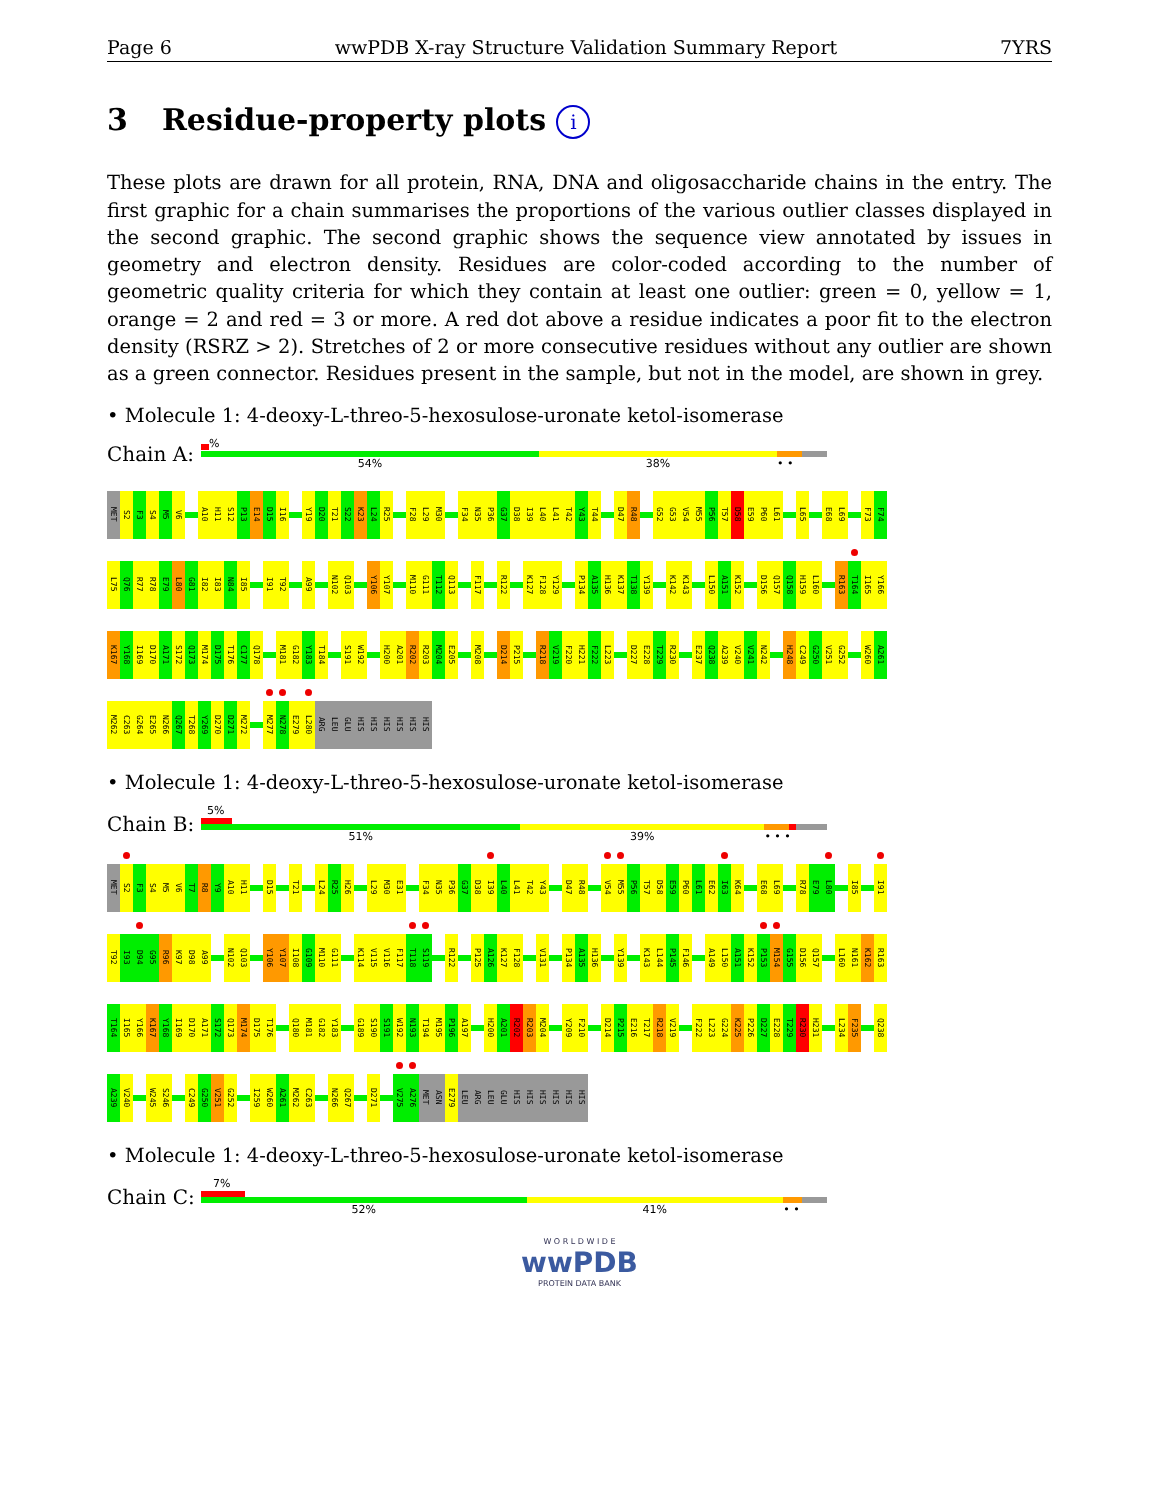Page 6 wwPDB X-ray Structure Validation Summary Report 7YRS
3 Residue-property plots i
These plots are drawn for all protein, RNA, DNA and oligosaccharide chains in the entry. The first graphic for a chain summarises the proportions of the various outlier classes displayed in the second graphic. The second graphic shows the sequence view annotated by issues in geometry and electron density. Residues are color-coded according to the number of geometric quality criteria for which they contain at least one outlier: green = 0, yellow = 1, orange = 2 and red = 3 or more. A red dot above a residue indicates a poor fit to the electron density (RSRZ > 2). Stretches of 2 or more consecutive residues without any outlier are shown as a green connector. Residues present in the sample, but not in the model, are shown in grey.
• Molecule 1: 4-deoxy-L-threo-5-hexosulose-uronate ketol-isomerase
Chain A:
%
54% 38% • •
MET S2 F3 S4 M5 V6 A10 H11 S12 P13 E14 D15 I16 Y19 D20 T21 S22 K23 L24 R25 F28 L29 M30 F34 N35 P36 G37 D38 I39 L40 L41 T42 Y43 T44 D47 R48 G52 G53 V54 M55 P56 T57 D58 E59 P60 L61 L65 E68 L69 F73 F74
L75 Q76 R77 R78 E79 L80 G81 I82 I83 N84 I85 I91 T92 A99 N102 Q103 Y106 Y107 M110 G111 T112 Q113 F117 R122 K127 F128 Y129 P134 A135 H136 K137 T138 Y139 K142 K143 L150 A151 K152 D156 Q157 Q158 H159 L160 R163 T164 I165 Y166
K167 Y168 I169 D170 A171 S172 Q173 M174 D175 T176 C177 Q178 M181 G182 Y183 T184 S191 W192 H200 A201 R202 R203 M204 E205 M208 D214 P215 R218 V219 F220 H221 F222 L223 D227 E228 T229 R230 E237 Q238 A239 V240 V241 N242 H248 C249 G250 V251 G252 W260 A261
M262 C263 G264 E265 N266 Q267 T268 Y269 D270 D271 M272 M277 N278 E279 L280 ARG LEU GLU HIS HIS HIS HIS HIS HIS
• Molecule 1: 4-deoxy-L-threo-5-hexosulose-uronate ketol-isomerase
Chain B:
5%
51% 39% • • •
MET S2 F3 S4 M5 V6 T7 R8 Y9 A10 H11 D15 T21 L24 R25 H26 L29 M30 E31 F34 N35 P36 G37 D38 I39 L40 L41 T42 Y43 D47 R48 V54 M55 P56 T57 D58 E59 P60 L61 E62 I63 K64 E68 L69 R78 E79 L80 I85 I91
T92 I93 D94 G95 R96 K97 D98 A99 N102 Q103 Y106 Y107 I108 G109 M110 G111 K114 V115 V116 F117 T118 S119 R122 P125 A126 K127 F128 V131 P134 A135 H136 Y139 K143 L144 P145 F146 A149 L150 A151 K152 P153 M154 G155 D156 Q157 L160 N161 K162 R163
T164 I165 Y166 K167 Y168 I169 D170 A171 S172 Q173 M174 D175 T176 Q180 M181 G182 Y183 G189 S190 S191 W192 N193 T194 M195 P196 A197 H200 A201 R202 R203 M204 Y209 F210 D214 P215 E216 T217 R218 V219 F222 L223 G224 K225 P226 D227 E228 T229 R230 H231 L234 F235 Q238
A239 V240 W245 S246 C249 G250 V251 G252 I259 W260 A261 M262 C263 N266 Q267 D271 V275 A276 MET ASN E279 LEU ARG LEU GLU HIS HIS HIS HIS HIS HIS
• Molecule 1: 4-deoxy-L-threo-5-hexosulose-uronate ketol-isomerase
Chain C:
7%
52% 41% • •
W O R L D W I D E
wwPDB
PROTEIN DATA BANK